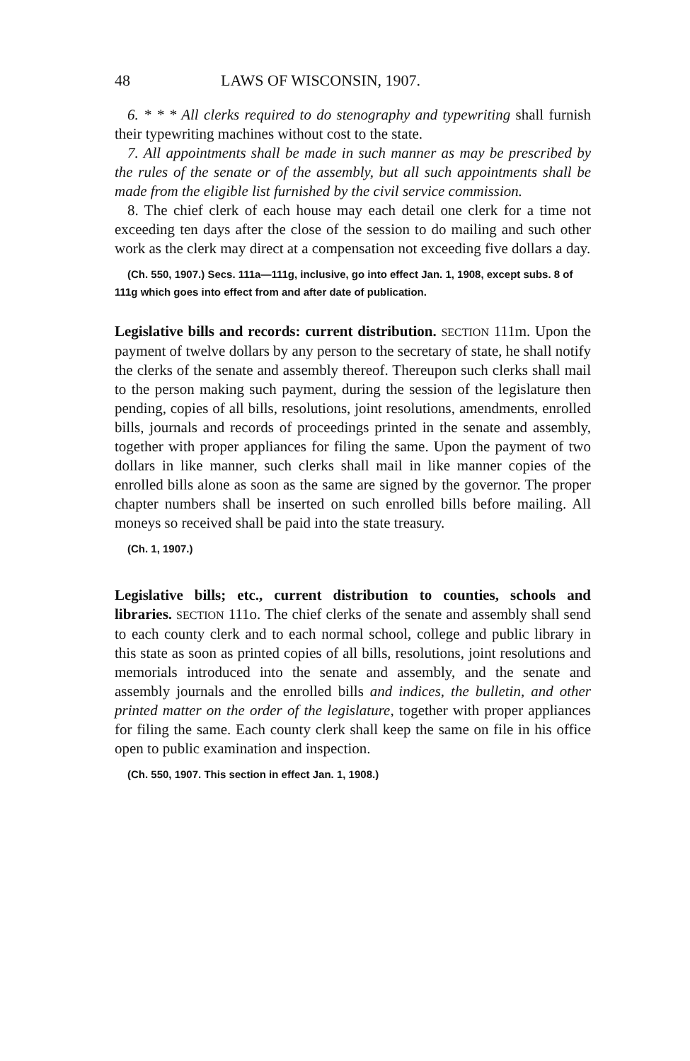48 LAWS OF WISCONSIN, 1907.
6. * * * All clerks required to do stenography and typewriting shall furnish their typewriting machines without cost to the state.
7. All appointments shall be made in such manner as may be prescribed by the rules of the senate or of the assembly, but all such appointments shall be made from the eligible list furnished by the civil service commission.
8. The chief clerk of each house may each detail one clerk for a time not exceeding ten days after the close of the session to do mailing and such other work as the clerk may direct at a compensation not exceeding five dollars a day.
(Ch. 550, 1907.) Secs. 111a—111g, inclusive, go into effect Jan. 1, 1908, except subs. 8 of 111g which goes into effect from and after date of publication.
Legislative bills and records: current distribution. SECTION 111m. Upon the payment of twelve dollars by any person to the secretary of state, he shall notify the clerks of the senate and assembly thereof. Thereupon such clerks shall mail to the person making such payment, during the session of the legislature then pending, copies of all bills, resolutions, joint resolutions, amendments, enrolled bills, journals and records of proceedings printed in the senate and assembly, together with proper appliances for filing the same. Upon the payment of two dollars in like manner, such clerks shall mail in like manner copies of the enrolled bills alone as soon as the same are signed by the governor. The proper chapter numbers shall be inserted on such enrolled bills before mailing. All moneys so received shall be paid into the state treasury.
(Ch. 1, 1907.)
Legislative bills; etc., current distribution to counties, schools and libraries. SECTION 111o. The chief clerks of the senate and assembly shall send to each county clerk and to each normal school, college and public library in this state as soon as printed copies of all bills, resolutions, joint resolutions and memorials introduced into the senate and assembly, and the senate and assembly journals and the enrolled bills and indices, the bulletin, and other printed matter on the order of the legislature, together with proper appliances for filing the same. Each county clerk shall keep the same on file in his office open to public examination and inspection.
(Ch. 550, 1907. This section in effect Jan. 1, 1908.)